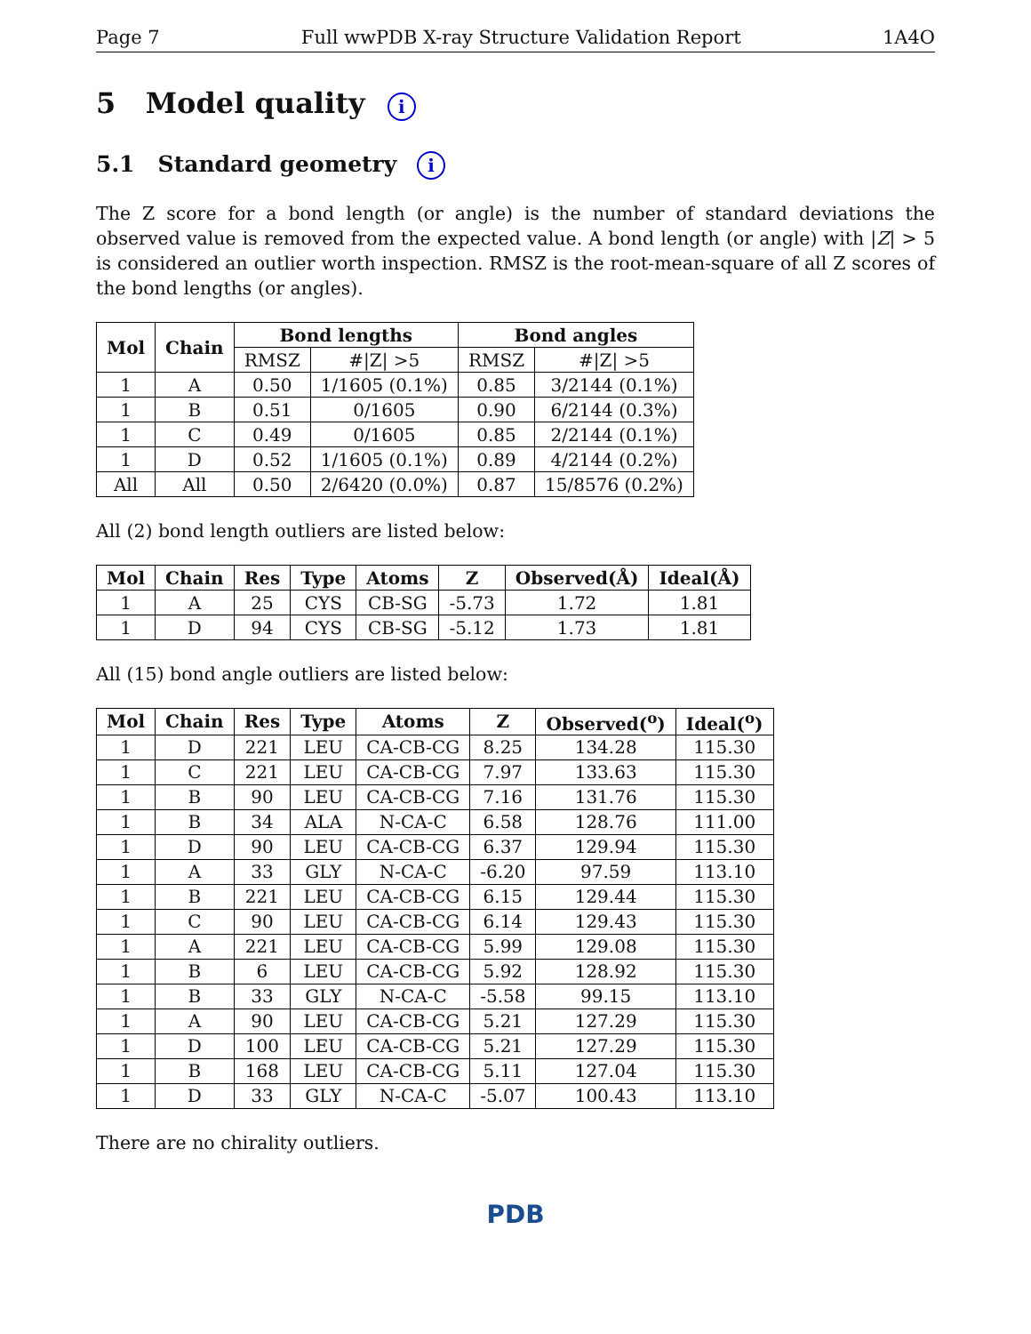Page 7 Full wwPDB X-ray Structure Validation Report 1A4O
5 Model quality i
5.1 Standard geometry i
The Z score for a bond length (or angle) is the number of standard deviations the observed value is removed from the expected value. A bond length (or angle) with |Z| > 5 is considered an outlier worth inspection. RMSZ is the root-mean-square of all Z scores of the bond lengths (or angles).
| Mol | Chain | Bond lengths | | Bond angles | |
| --- | --- | --- | --- | --- | --- |
| | | RMSZ | #/Z/ >5 | RMSZ | #/Z/ >5 |
| 1 | A | 0.50 | 1/1605 (0.1%) | 0.85 | 3/2144 (0.1%) |
| 1 | B | 0.51 | 0/1605 | 0.90 | 6/2144 (0.3%) |
| 1 | C | 0.49 | 0/1605 | 0.85 | 2/2144 (0.1%) |
| 1 | D | 0.52 | 1/1605 (0.1%) | 0.89 | 4/2144 (0.2%) |
| All | All | 0.50 | 2/6420 (0.0%) | 0.87 | 15/8576 (0.2%) |
All (2) bond length outliers are listed below:
| Mol | Chain | Res | Type | Atoms | Z | Observed(Å) | Ideal(Å) |
| --- | --- | --- | --- | --- | --- | --- | --- |
| 1 | A | 25 | CYS | CB-SG | -5.73 | 1.72 | 1.81 |
| 1 | D | 94 | CYS | CB-SG | -5.12 | 1.73 | 1.81 |
All (15) bond angle outliers are listed below:
| Mol | Chain | Res | Type | Atoms | Z | Observed(<sup>o</sup>) | Ideal(<sup>o</sup>) |
| --- | --- | --- | --- | --- | --- | --- | --- |
| 1 | D | 221 | LEU | CA-CB-CG | 8.25 | 134.28 | 115.30 |
| 1 | C | 221 | LEU | CA-CB-CG | 7.97 | 133.63 | 115.30 |
| 1 | B | 90 | LEU | CA-CB-CG | 7.16 | 131.76 | 115.30 |
| 1 | B | 34 | ALA | N-CA-C | 6.58 | 128.76 | 111.00 |
| 1 | D | 90 | LEU | CA-CB-CG | 6.37 | 129.94 | 115.30 |
| 1 | A | 33 | GLY | N-CA-C | -6.20 | 97.59 | 113.10 |
| 1 | B | 221 | LEU | CA-CB-CG | 6.15 | 129.44 | 115.30 |
| 1 | C | 90 | LEU | CA-CB-CG | 6.14 | 129.43 | 115.30 |
| 1 | A | 221 | LEU | CA-CB-CG | 5.99 | 129.08 | 115.30 |
| 1 | B | 6 | LEU | CA-CB-CG | 5.92 | 128.92 | 115.30 |
| 1 | B | 33 | GLY | N-CA-C | -5.58 | 99.15 | 113.10 |
| 1 | A | 90 | LEU | CA-CB-CG | 5.21 | 127.29 | 115.30 |
| 1 | D | 100 | LEU | CA-CB-CG | 5.21 | 127.29 | 115.30 |
| 1 | B | 168 | LEU | CA-CB-CG | 5.11 | 127.04 | 115.30 |
| 1 | D | 33 | GLY | N-CA-C | -5.07 | 100.43 | 113.10 |
There are no chirality outliers.
PDB